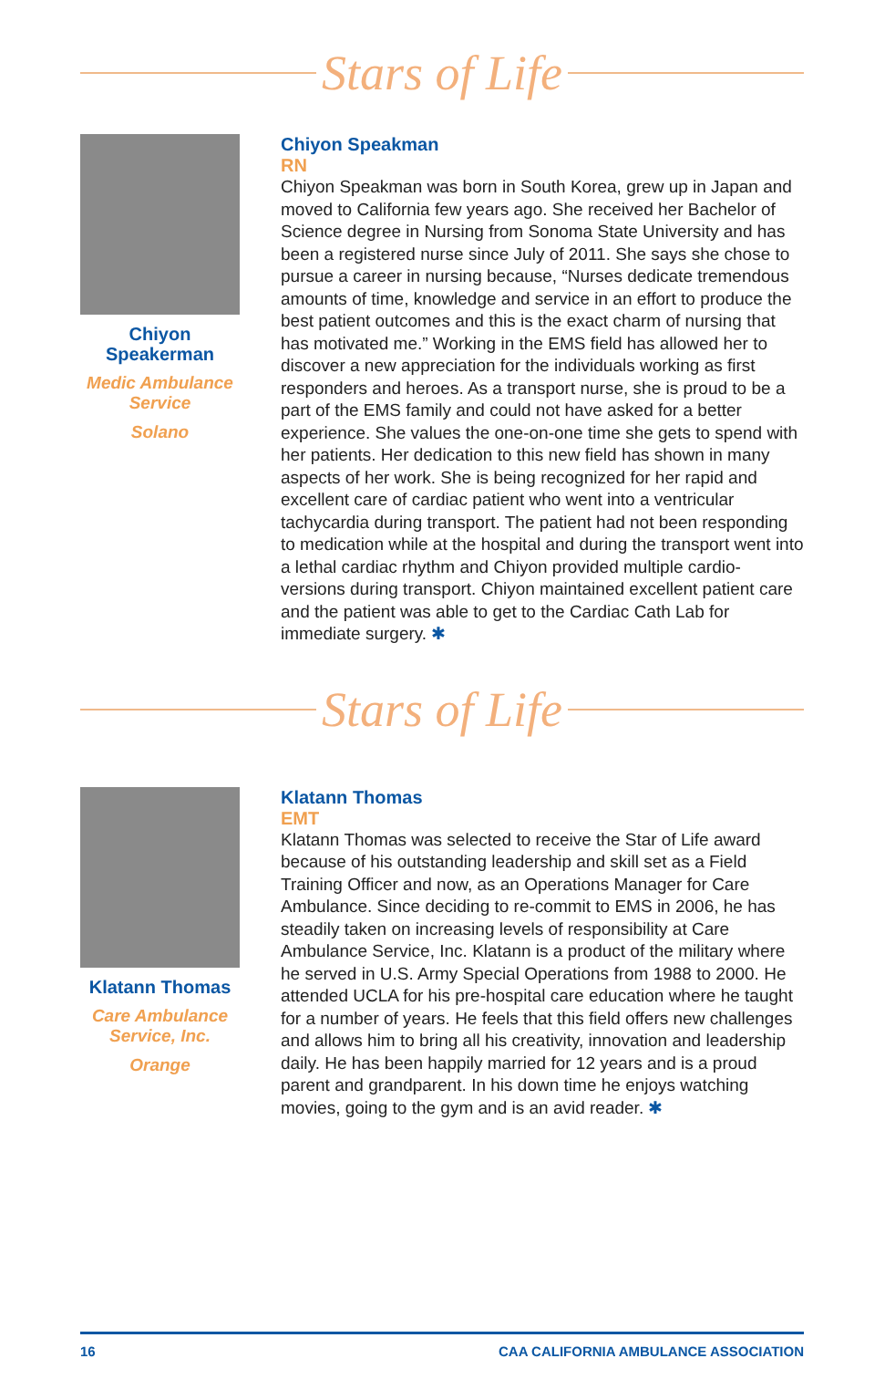Stars of Life
Chiyon
Speakerman
Medic Ambulance Service
Solano
Chiyon Speakman
RN
Chiyon Speakman was born in South Korea, grew up in Japan and moved to California few years ago. She received her Bachelor of Science degree in Nursing from Sonoma State University and has been a registered nurse since July of 2011. She says she chose to pursue a career in nursing because, “Nurses dedicate tremendous amounts of time, knowledge and service in an effort to produce the best patient outcomes and this is the exact charm of nursing that has motivated me.” Working in the EMS field has allowed her to discover a new appreciation for the individuals working as first responders and heroes. As a transport nurse, she is proud to be a part of the EMS family and could not have asked for a better experience. She values the one-on-one time she gets to spend with her patients. Her dedication to this new field has shown in many aspects of her work. She is being recognized for her rapid and excellent care of cardiac patient who went into a ventricular tachycardia during transport. The patient had not been responding to medication while at the hospital and during the transport went into a lethal cardiac rhythm and Chiyon provided multiple cardio-versions during transport. Chiyon maintained excellent patient care and the patient was able to get to the Cardiac Cath Lab for immediate surgery. ✱
Stars of Life
Klatann Thomas
Care Ambulance Service, Inc.
Orange
Klatann Thomas
EMT
Klatann Thomas was selected to receive the Star of Life award because of his outstanding leadership and skill set as a Field Training Officer and now, as an Operations Manager for Care Ambulance. Since deciding to re-commit to EMS in 2006, he has steadily taken on increasing levels of responsibility at Care Ambulance Service, Inc. Klatann is a product of the military where he served in U.S. Army Special Operations from 1988 to 2000. He attended UCLA for his pre-hospital care education where he taught for a number of years. He feels that this field offers new challenges and allows him to bring all his creativity, innovation and leadership daily. He has been happily married for 12 years and is a proud parent and grandparent. In his down time he enjoys watching movies, going to the gym and is an avid reader. ✱
16 CAA CALIFORNIA AMBULANCE ASSOCIATION